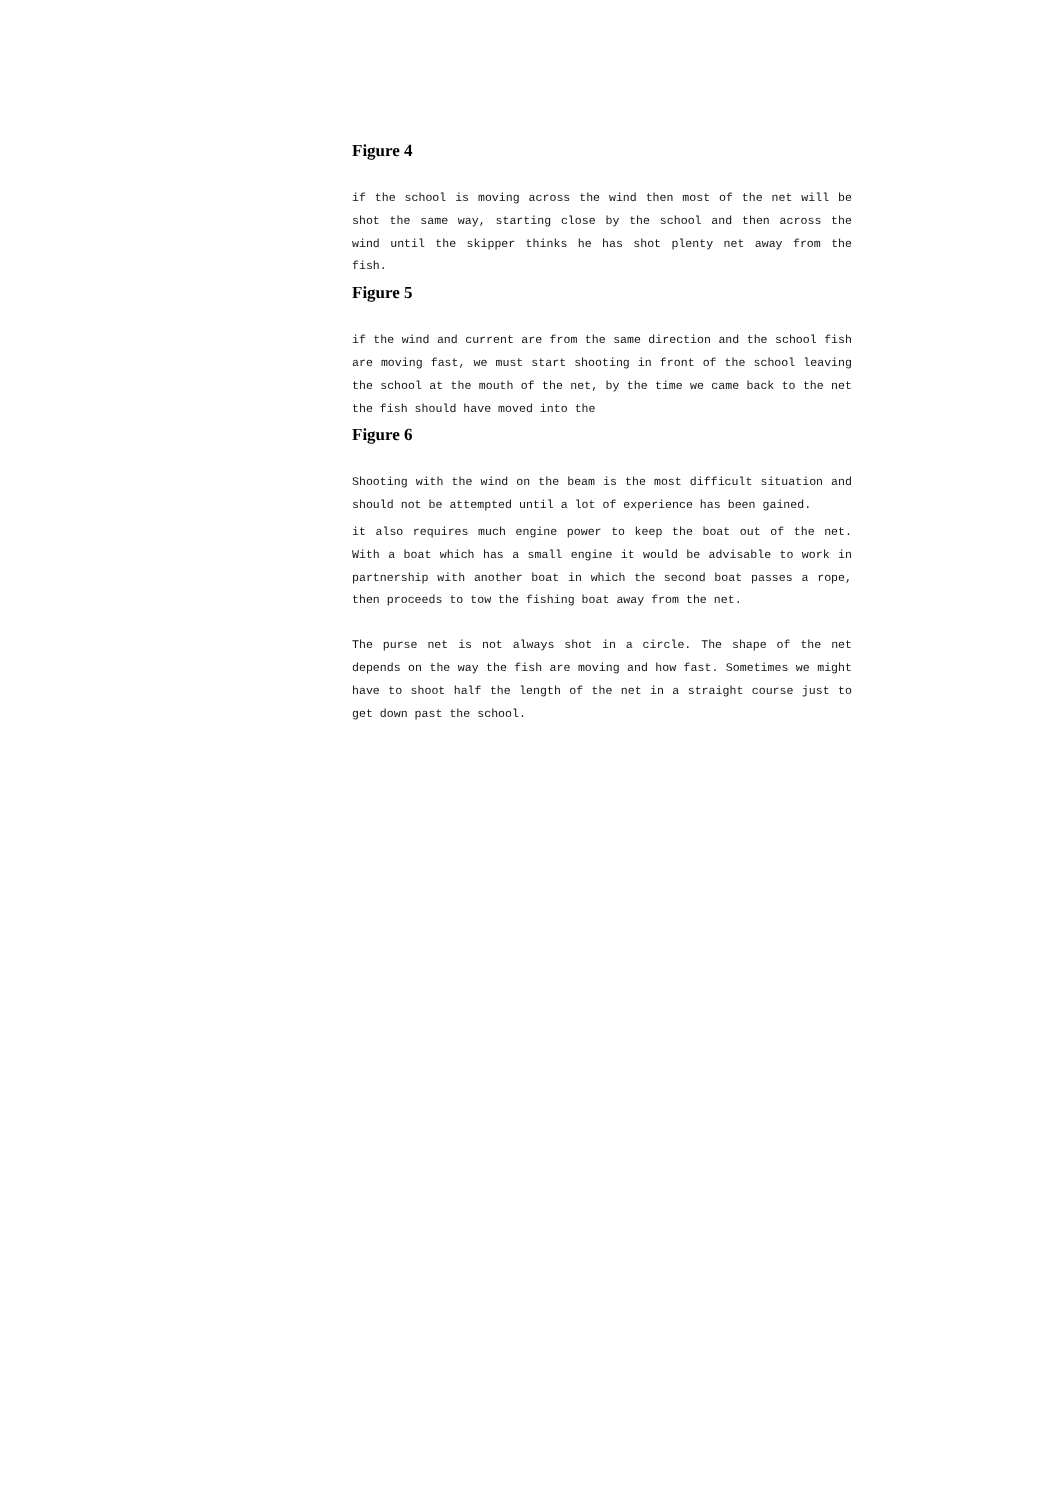Figure 4
if the school is moving across the wind then most of the net will be shot the same way, starting close by the school and then across the wind until the skipper thinks he has shot plenty net away from the fish.
Figure 5
if the wind and current are from the same direction and the school fish are moving fast, we must start shooting in front of the school leaving the school at the mouth of the net, by the time we came back to the net the fish should have moved into the
Figure 6
Shooting with the wind on the beam is the most difficult situation and should not be attempted until a lot of experience has been gained.
it also requires much engine power to keep the boat out of the net. With a boat which has a small engine it would be advisable to work in partnership with another boat in which the second boat passes a rope, then proceeds to tow the fishing boat away from the net.
The purse net is not always shot in a circle. The shape of the net depends on the way the fish are moving and how fast. Sometimes we might have to shoot half the length of the net in a straight course just to get down past the school.